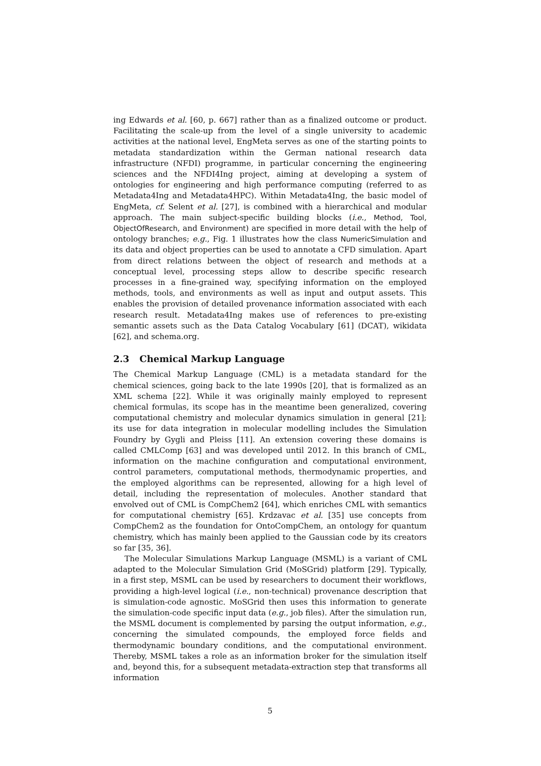ing Edwards et al. [60, p. 667] rather than as a finalized outcome or product. Facilitating the scale-up from the level of a single university to academic activities at the national level, EngMeta serves as one of the starting points to metadata standardization within the German national research data infrastructure (NFDI) programme, in particular concerning the engineering sciences and the NFDI4Ing project, aiming at developing a system of ontologies for engineering and high performance computing (referred to as Metadata4Ing and Metadata4HPC). Within Metadata4Ing, the basic model of EngMeta, cf. Selent et al. [27], is combined with a hierarchical and modular approach. The main subject-specific building blocks (i.e., Method, Tool, ObjectOfResearch, and Environment) are specified in more detail with the help of ontology branches; e.g., Fig. 1 illustrates how the class NumericSimulation and its data and object properties can be used to annotate a CFD simulation. Apart from direct relations between the object of research and methods at a conceptual level, processing steps allow to describe specific research processes in a fine-grained way, specifying information on the employed methods, tools, and environments as well as input and output assets. This enables the provision of detailed provenance information associated with each research result. Metadata4Ing makes use of references to pre-existing semantic assets such as the Data Catalog Vocabulary [61] (DCAT), wikidata [62], and schema.org.
2.3 Chemical Markup Language
The Chemical Markup Language (CML) is a metadata standard for the chemical sciences, going back to the late 1990s [20], that is formalized as an XML schema [22]. While it was originally mainly employed to represent chemical formulas, its scope has in the meantime been generalized, covering computational chemistry and molecular dynamics simulation in general [21]; its use for data integration in molecular modelling includes the Simulation Foundry by Gygli and Pleiss [11]. An extension covering these domains is called CMLComp [63] and was developed until 2012. In this branch of CML, information on the machine configuration and computational environment, control parameters, computational methods, thermodynamic properties, and the employed algorithms can be represented, allowing for a high level of detail, including the representation of molecules. Another standard that envolved out of CML is CompChem2 [64], which enriches CML with semantics for computational chemistry [65]. Krdzavac et al. [35] use concepts from CompChem2 as the foundation for OntoCompChem, an ontology for quantum chemistry, which has mainly been applied to the Gaussian code by its creators so far [35, 36].
The Molecular Simulations Markup Language (MSML) is a variant of CML adapted to the Molecular Simulation Grid (MoSGrid) platform [29]. Typically, in a first step, MSML can be used by researchers to document their workflows, providing a high-level logical (i.e., non-technical) provenance description that is simulation-code agnostic. MoSGrid then uses this information to generate the simulation-code specific input data (e.g., job files). After the simulation run, the MSML document is complemented by parsing the output information, e.g., concerning the simulated compounds, the employed force fields and thermodynamic boundary conditions, and the computational environment. Thereby, MSML takes a role as an information broker for the simulation itself and, beyond this, for a subsequent metadata-extraction step that transforms all information
5